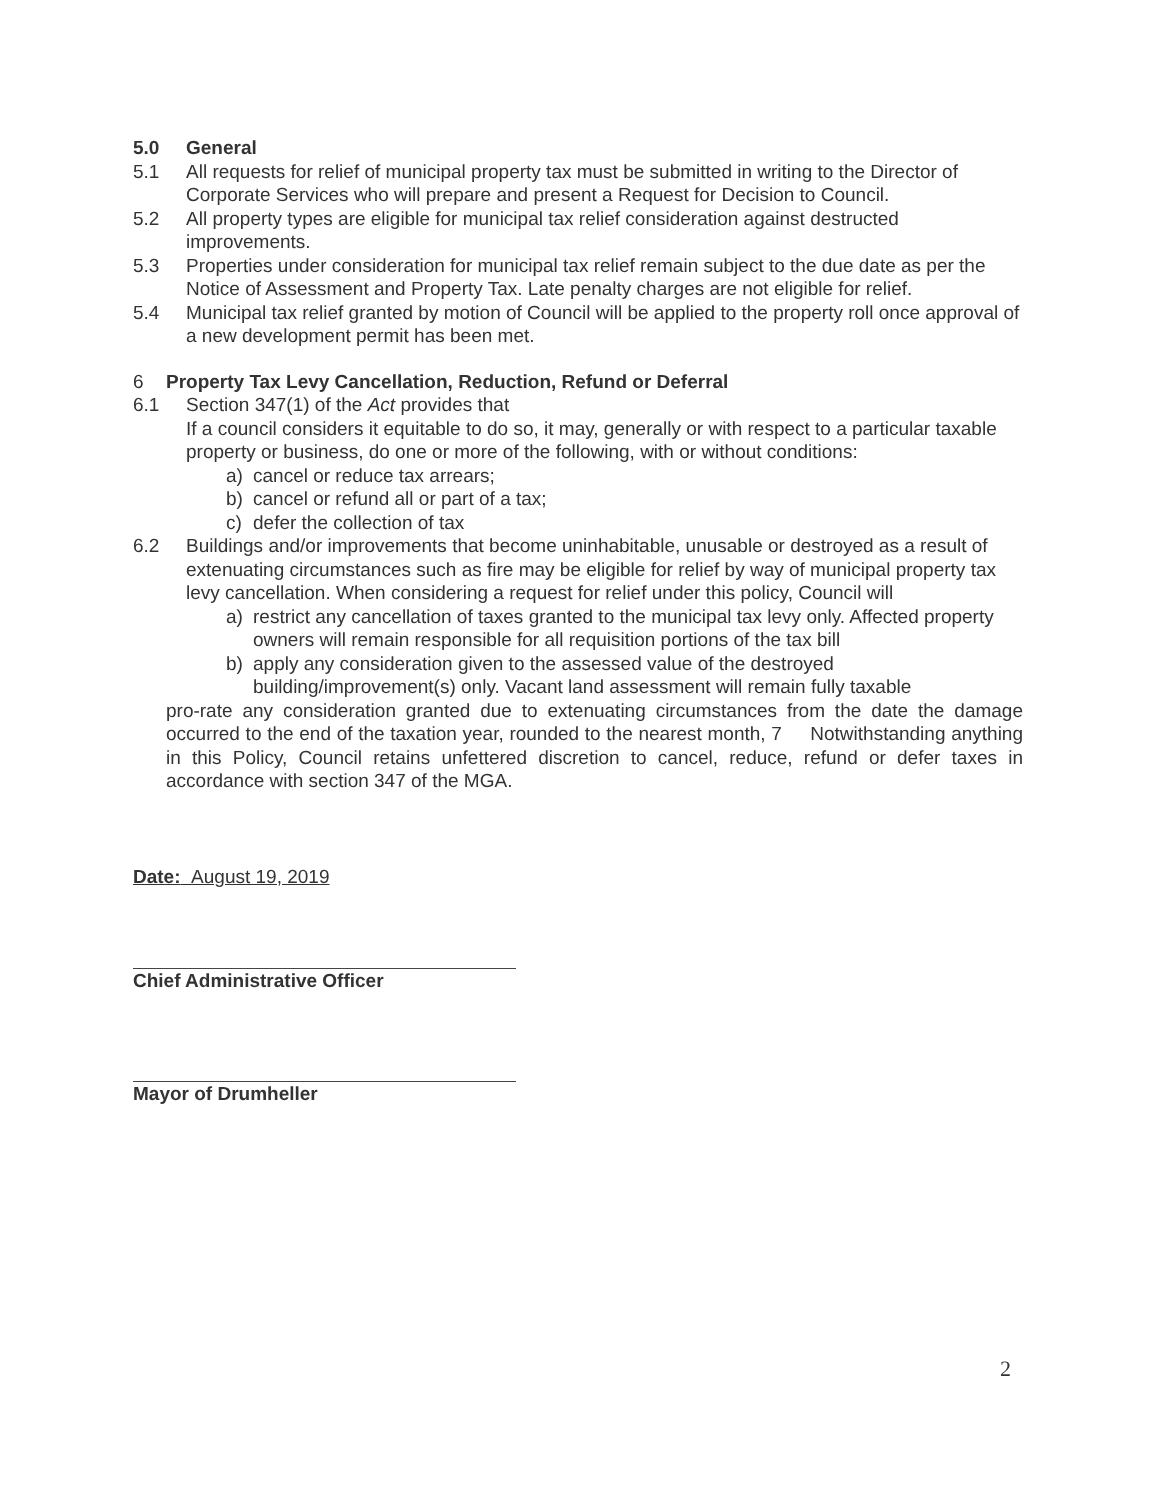5.0 General
5.1 All requests for relief of municipal property tax must be submitted in writing to the Director of Corporate Services who will prepare and present a Request for Decision to Council.
5.2 All property types are eligible for municipal tax relief consideration against destructed improvements.
5.3 Properties under consideration for municipal tax relief remain subject to the due date as per the Notice of Assessment and Property Tax. Late penalty charges are not eligible for relief.
5.4 Municipal tax relief granted by motion of Council will be applied to the property roll once approval of a new development permit has been met.
6 Property Tax Levy Cancellation, Reduction, Refund or Deferral
6.1 Section 347(1) of the Act provides that
If a council considers it equitable to do so, it may, generally or with respect to a particular taxable property or business, do one or more of the following, with or without conditions:
a) cancel or reduce tax arrears;
b) cancel or refund all or part of a tax;
c) defer the collection of tax
6.2 Buildings and/or improvements that become uninhabitable, unusable or destroyed as a result of extenuating circumstances such as fire may be eligible for relief by way of municipal property tax levy cancellation. When considering a request for relief under this policy, Council will
a) restrict any cancellation of taxes granted to the municipal tax levy only. Affected property owners will remain responsible for all requisition portions of the tax bill
b) apply any consideration given to the assessed value of the destroyed building/improvement(s) only. Vacant land assessment will remain fully taxable
pro-rate any consideration granted due to extenuating circumstances from the date the damage occurred to the end of the taxation year, rounded to the nearest month, 7 Notwithstanding anything in this Policy, Council retains unfettered discretion to cancel, reduce, refund or defer taxes in accordance with section 347 of the MGA.
Date: August 19, 2019
Chief Administrative Officer
Mayor of Drumheller
2